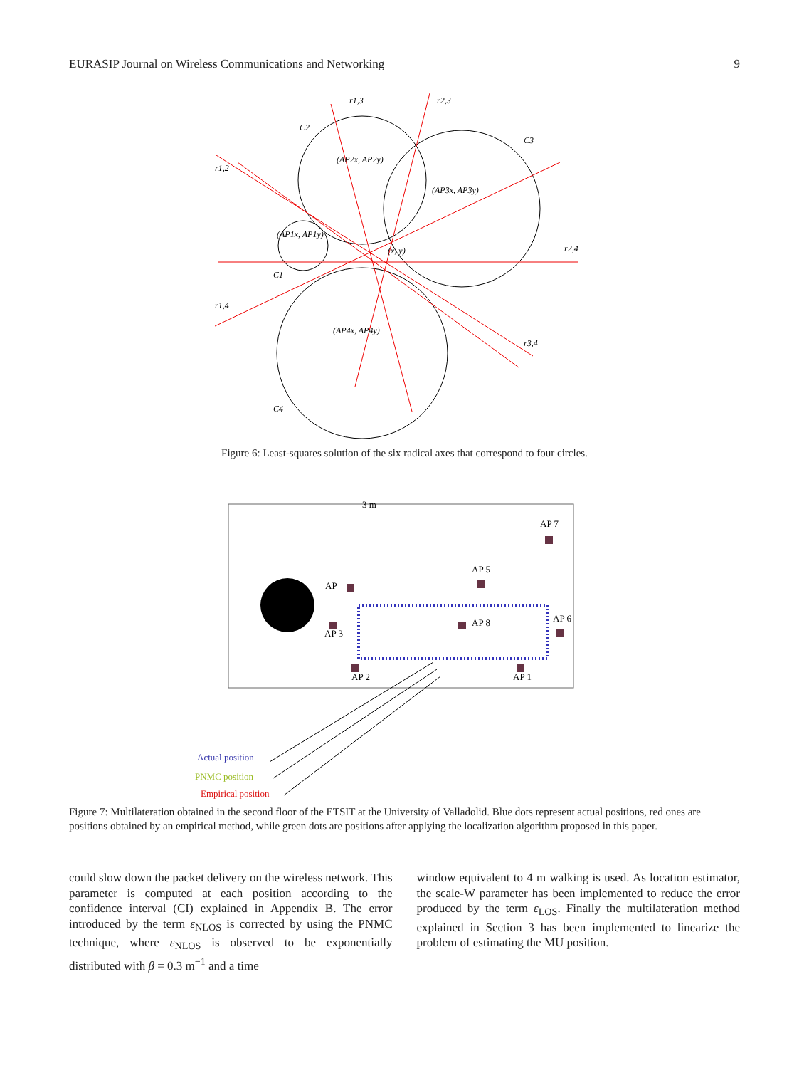EURASIP Journal on Wireless Communications and Networking 9
r1,3
r2,3
C2
C3
r1,2
(AP2x, AP2y)
(AP3x, AP3y)
(AP1x, AP1y)
r2,4
C1
r1,4
(AP4x, AP4y)
r3,4
C4
(x, y)
Figure 6: Least-squares solution of the six radical axes that correspond to four circles.
3 m
AP 7
AP 5
AP
AP 3
AP 8
AP 6
AP 2
AP 1
Actual position
PNMC position
Empirical position
Figure 7: Multilateration obtained in the second floor of the ETSIT at the University of Valladolid. Blue dots represent actual positions, red ones are positions obtained by an empirical method, while green dots are positions after applying the localization algorithm proposed in this paper.
could slow down the packet delivery on the wireless network. This parameter is computed at each position according to the confidence interval (CI) explained in Appendix B. The error introduced by the term ε<sub>NLOS</sub> is corrected by using the PNMC technique, where ε<sub>NLOS</sub> is observed to be exponentially distributed with β = 0.3 m<sup>−1</sup> and a time
window equivalent to 4 m walking is used. As location estimator, the scale-W parameter has been implemented to reduce the error produced by the term ε<sub>LOS</sub>. Finally the multilateration method explained in Section 3 has been implemented to linearize the problem of estimating the MU position.